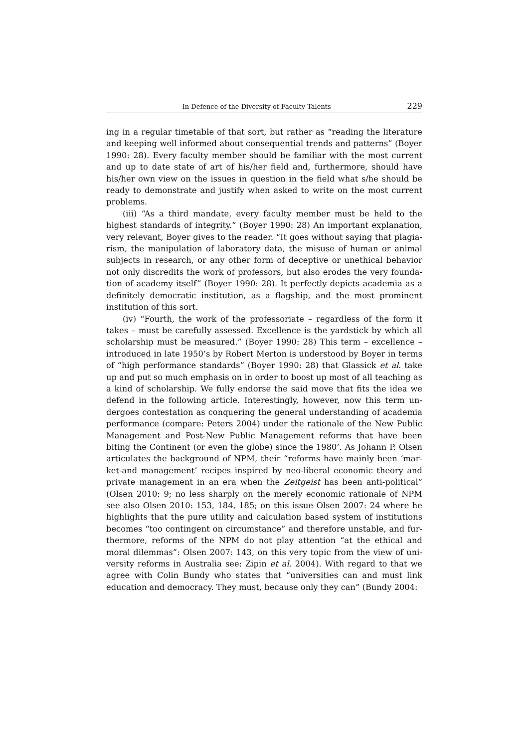In Defence of the Diversity of Faculty Talents 229
ing in a regular timetable of that sort, but rather as “reading the literature and keeping well informed about consequential trends and patterns” (Boyer 1990: 28). Every faculty member should be familiar with the most current and up to date state of art of his/her field and, furthermore, should have his/her own view on the issues in question in the field what s/he should be ready to demonstrate and justify when asked to write on the most current problems.
(iii) “As a third mandate, every faculty member must be held to the highest standards of integrity.” (Boyer 1990: 28) An important explanation, very relevant, Boyer gives to the reader. “It goes without saying that plagia­rism, the manipulation of laboratory data, the misuse of human or animal subjects in research, or any other form of deceptive or unethical behavior not only discredits the work of professors, but also erodes the very founda­tion of academy itself” (Boyer 1990: 28). It perfectly depicts academia as a definitely democratic institution, as a flagship, and the most prominent institution of this sort.
(iv) “Fourth, the work of the professoriate – regardless of the form it takes – must be carefully assessed. Excellence is the yardstick by which all scholarship must be measured.” (Boyer 1990: 28) This term – excellence – introduced in late 1950’s by Robert Merton is understood by Boyer in terms of “high performance standards” (Boyer 1990: 28) that Glassick et al. take up and put so much emphasis on in order to boost up most of all teaching as a kind of scholarship. We fully endorse the said move that fits the idea we defend in the following article. Interestingly, however, now this term un­dergoes contestation as conquering the general understanding of academia performance (compare: Peters 2004) under the rationale of the New Public Management and Post-New Public Management reforms that have been biting the Continent (or even the globe) since the 1980’. As Johann P. Olsen articulates the background of NPM, their “reforms have mainly been ‘mar­ket-and management’ recipes inspired by neo-liberal economic theory and private management in an era when the Zeitgeist has been anti-political” (Olsen 2010: 9; no less sharply on the merely economic rationale of NPM see also Olsen 2010: 153, 184, 185; on this issue Olsen 2007: 24 where he high­lights that the pure utility and calculation based system of institutions be­comes “too contingent on circumstance” and therefore unstable, and fur­thermore, reforms of the NPM do not play attention “at the ethical and moral dilemmas”: Olsen 2007: 143, on this very topic from the view of uni­versity reforms in Australia see: Zipin et al. 2004). With regard to that we agree with Colin Bundy who states that “universities can and must link education and democracy. They must, because only they can” (Bundy 2004: